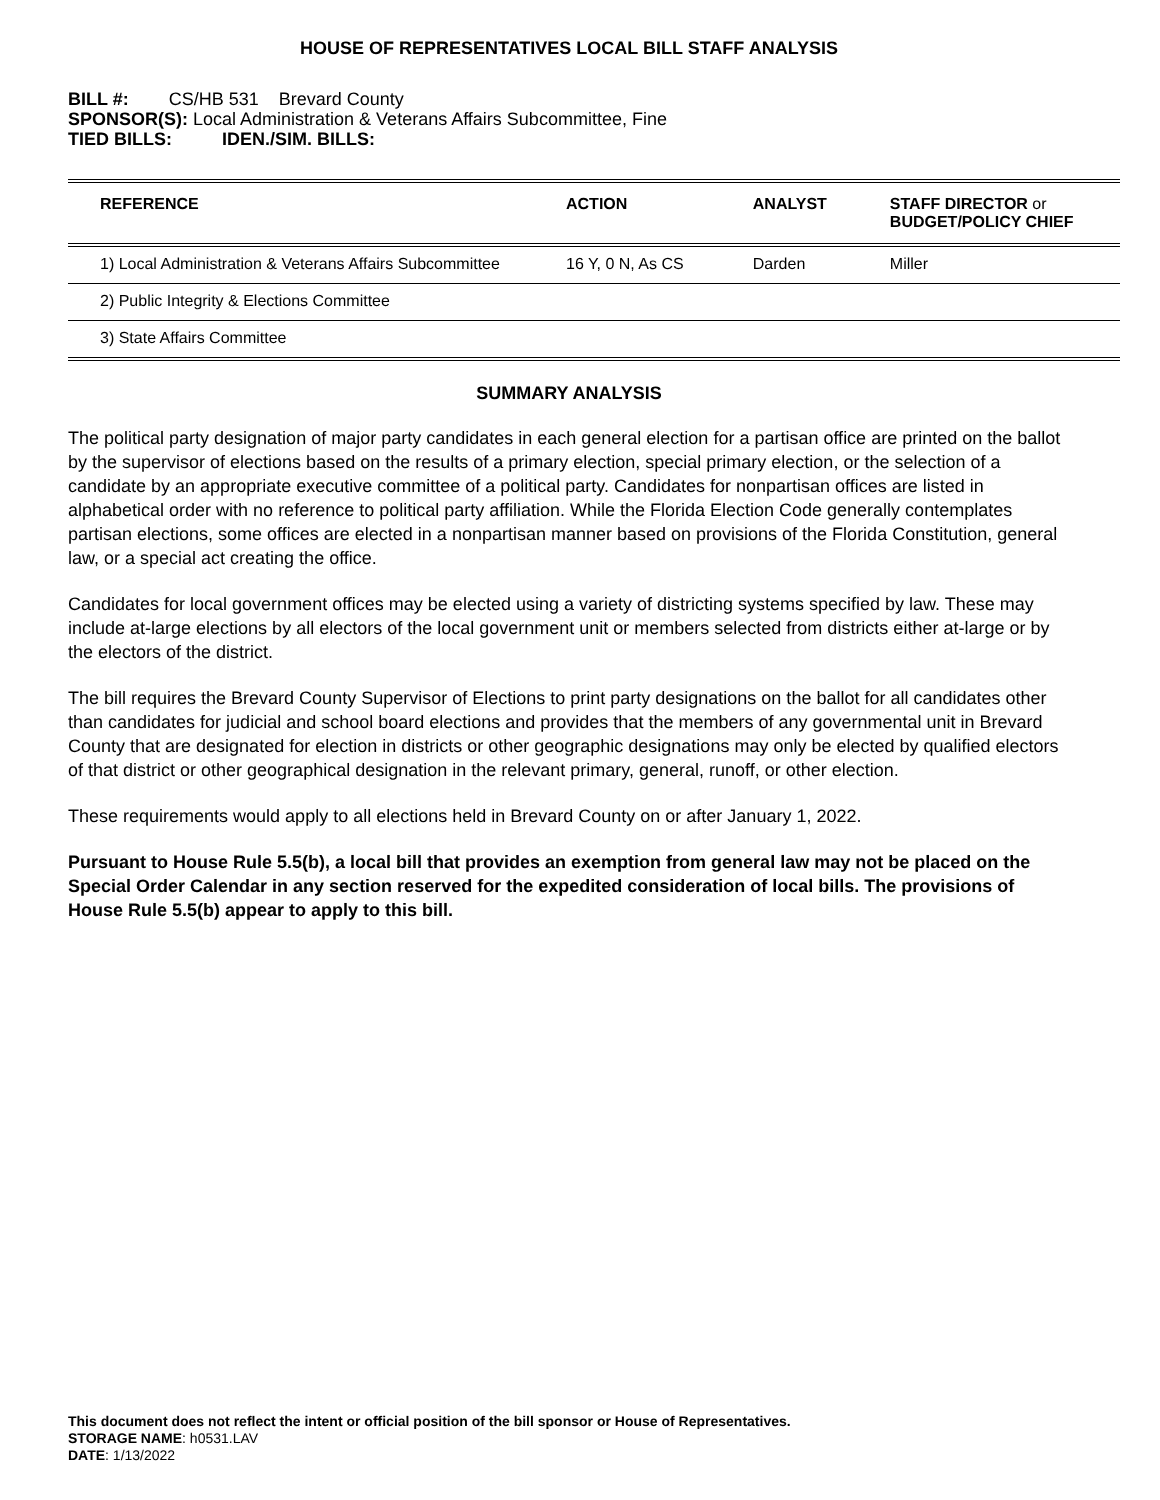HOUSE OF REPRESENTATIVES LOCAL BILL STAFF ANALYSIS
BILL #: CS/HB 531 Brevard County
SPONSOR(S): Local Administration & Veterans Affairs Subcommittee, Fine
TIED BILLS: IDEN./SIM. BILLS:
| REFERENCE | ACTION | ANALYST | STAFF DIRECTOR or BUDGET/POLICY CHIEF |
| --- | --- | --- | --- |
| 1) Local Administration & Veterans Affairs Subcommittee | 16 Y, 0 N, As CS | Darden | Miller |
| 2) Public Integrity & Elections Committee | | | |
| 3) State Affairs Committee | | | |
SUMMARY ANALYSIS
The political party designation of major party candidates in each general election for a partisan office are printed on the ballot by the supervisor of elections based on the results of a primary election, special primary election, or the selection of a candidate by an appropriate executive committee of a political party. Candidates for nonpartisan offices are listed in alphabetical order with no reference to political party affiliation. While the Florida Election Code generally contemplates partisan elections, some offices are elected in a nonpartisan manner based on provisions of the Florida Constitution, general law, or a special act creating the office.
Candidates for local government offices may be elected using a variety of districting systems specified by law. These may include at-large elections by all electors of the local government unit or members selected from districts either at-large or by the electors of the district.
The bill requires the Brevard County Supervisor of Elections to print party designations on the ballot for all candidates other than candidates for judicial and school board elections and provides that the members of any governmental unit in Brevard County that are designated for election in districts or other geographic designations may only be elected by qualified electors of that district or other geographical designation in the relevant primary, general, runoff, or other election.
These requirements would apply to all elections held in Brevard County on or after January 1, 2022.
Pursuant to House Rule 5.5(b), a local bill that provides an exemption from general law may not be placed on the Special Order Calendar in any section reserved for the expedited consideration of local bills. The provisions of House Rule 5.5(b) appear to apply to this bill.
This document does not reflect the intent or official position of the bill sponsor or House of Representatives.
STORAGE NAME: h0531.LAV
DATE: 1/13/2022